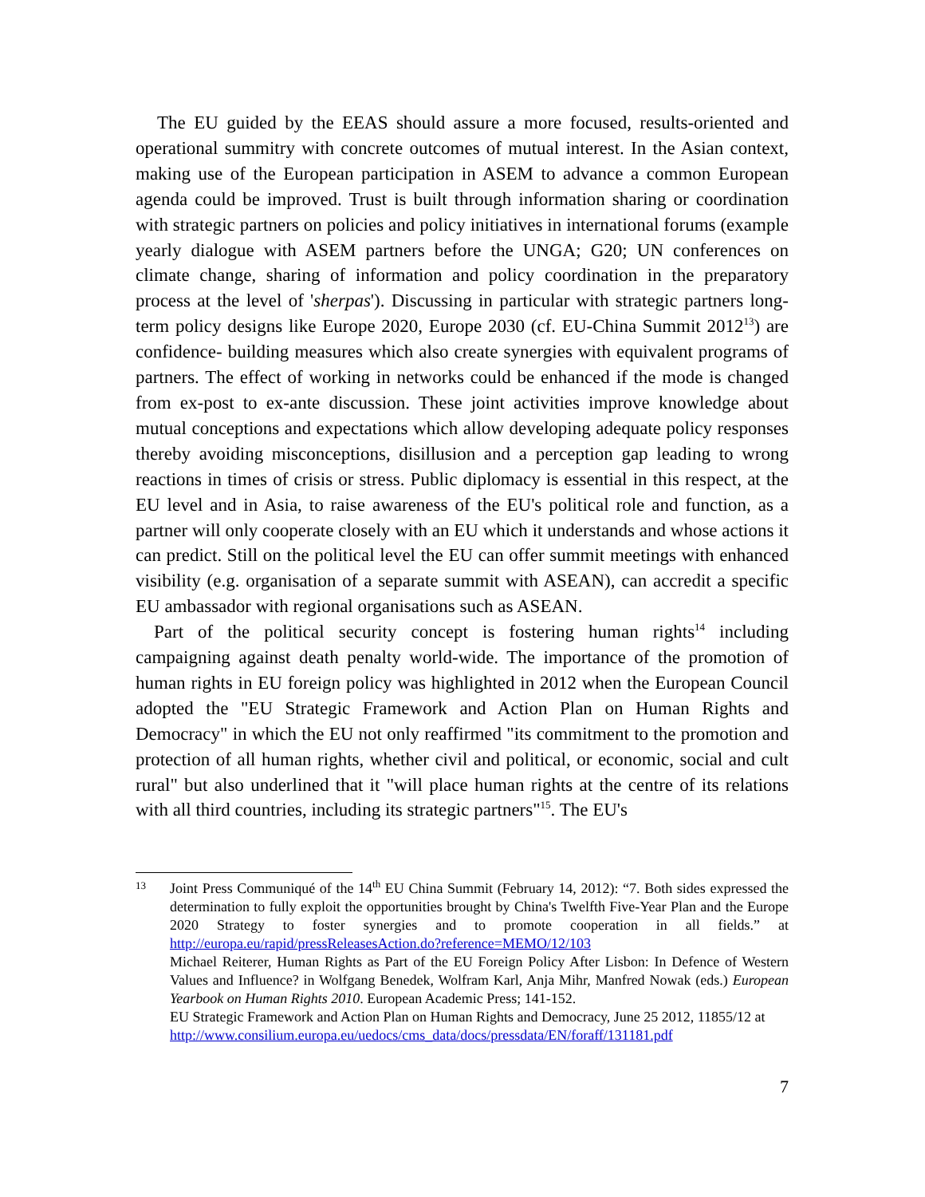The EU guided by the EEAS should assure a more focused, results-oriented and operational summitry with concrete outcomes of mutual interest. In the Asian context, making use of the European participation in ASEM to advance a common European agenda could be improved. Trust is built through information sharing or coordination with strategic partners on policies and policy initiatives in international forums (example yearly dialogue with ASEM partners before the UNGA; G20; UN conferences on climate change, sharing of information and policy coordination in the preparatory process at the level of 'sherpas'). Discussing in particular with strategic partners long-term policy designs like Europe 2020, Europe 2030 (cf. EU-China Summit 2012<sup>13</sup>) are confidence- building measures which also create synergies with equivalent programs of partners. The effect of working in networks could be enhanced if the mode is changed from ex-post to ex-ante discussion. These joint activities improve knowledge about mutual conceptions and expectations which allow developing adequate policy responses thereby avoiding misconceptions, disillusion and a perception gap leading to wrong reactions in times of crisis or stress. Public diplomacy is essential in this respect, at the EU level and in Asia, to raise awareness of the EU's political role and function, as a partner will only cooperate closely with an EU which it understands and whose actions it can predict. Still on the political level the EU can offer summit meetings with enhanced visibility (e.g. organisation of a separate summit with ASEAN), can accredit a specific EU ambassador with regional organisations such as ASEAN.
Part of the political security concept is fostering human rights<sup>14</sup> including campaigning against death penalty world-wide. The importance of the promotion of human rights in EU foreign policy was highlighted in 2012 when the European Council adopted the "EU Strategic Framework and Action Plan on Human Rights and Democracy" in which the EU not only reaffirmed "its commitment to the promotion and protection of all human rights, whether civil and political, or economic, social and cult rural" but also underlined that it "will place human rights at the centre of its relations with all third countries, including its strategic partners"<sup>15</sup>. The EU's
13
Joint Press Communiqué of the 14<sup>th</sup> EU China Summit (February 14, 2012): “7. Both sides expressed the determination to fully exploit the opportunities brought by China's Twelfth Five-Year Plan and the Europe 2020 Strategy to foster synergies and to promote cooperation in all fields.” at http://europa.eu/rapid/pressReleasesAction.do?reference=MEMO/12/103
Michael Reiterer, Human Rights as Part of the EU Foreign Policy After Lisbon: In Defence of Western Values and Influence? in Wolfgang Benedek, Wolfram Karl, Anja Mihr, Manfred Nowak (eds.) European Yearbook on Human Rights 2010. European Academic Press; 141-152.
EU Strategic Framework and Action Plan on Human Rights and Democracy, June 25 2012, 11855/12 at
http://www.consilium.europa.eu/uedocs/cms_data/docs/pressdata/EN/foraff/131181.pdf
7